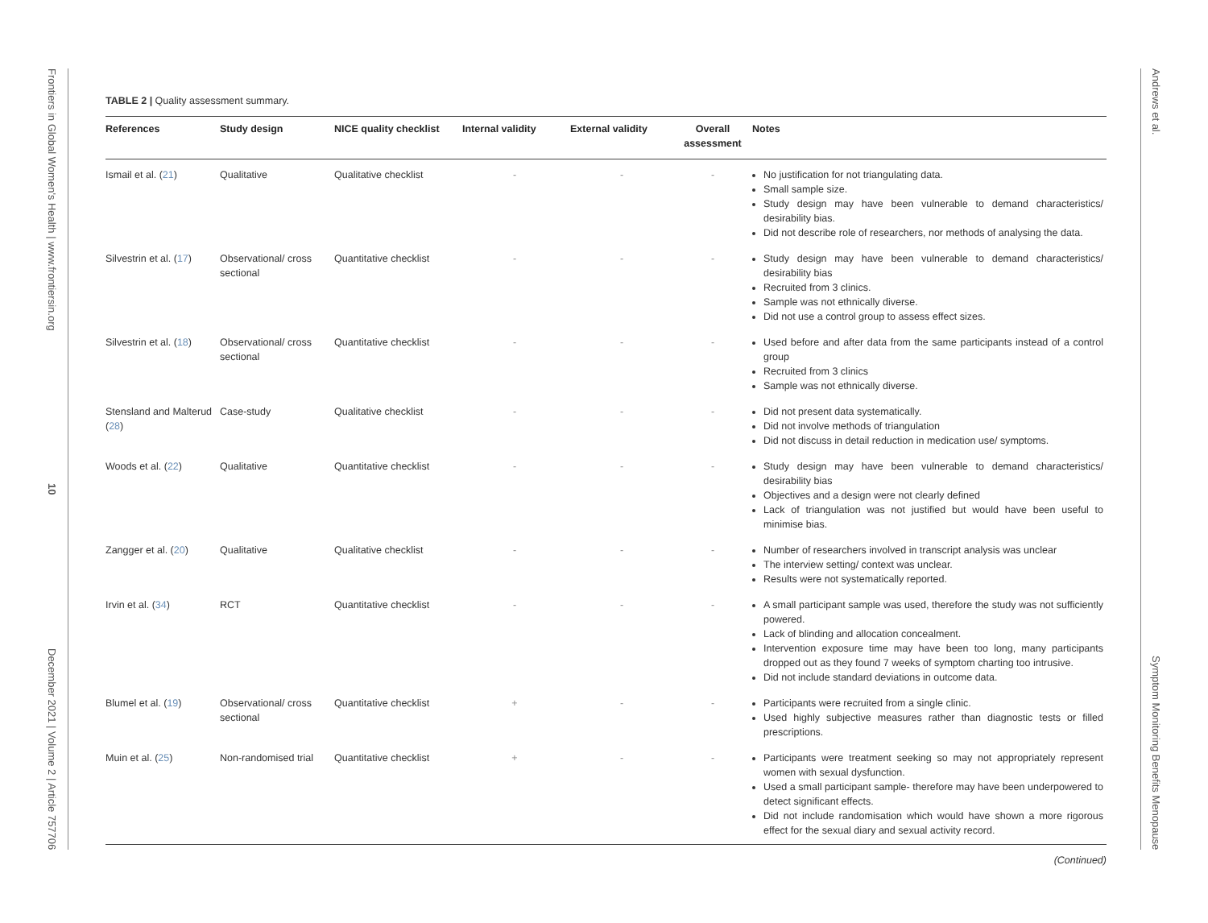Frontiers in Global Women's Health | www.frontiersin.org 10 December 2021 | Volume 2 | Article 757706
Andrews et al. Symptom Monitoring Benefits Menopause
TABLE 2 | Quality assessment summary.
| References | Study design | NICE quality checklist | Internal validity | External validity | Overall assessment | Notes |
| --- | --- | --- | --- | --- | --- | --- |
| Ismail et al. ( 21 ) | Qualitative | Qualitative checklist | - | - | - | No justification for not triangulating data. Small sample size. Study design may have been vulnerable to demand characteristics/ desirability bias. Did not describe role of researchers, nor methods of analysing the data. |
| Silvestrin et al. ( 17 ) | Observational/ cross sectional | Quantitative checklist | - | - | - | Study design may have been vulnerable to demand characteristics/ desirability bias Recruited from 3 clinics. Sample was not ethnically diverse. Did not use a control group to assess effect sizes. |
| Silvestrin et al. ( 18 ) | Observational/ cross sectional | Quantitative checklist | - | - | - | Used before and after data from the same participants instead of a control group Recruited from 3 clinics Sample was not ethnically diverse. |
| Stensland and Malterud ( 28 ) | Case-study | Qualitative checklist | - | - | - | Did not present data systematically. Did not involve methods of triangulation Did not discuss in detail reduction in medication use/ symptoms. |
| Woods et al. ( 22 ) | Qualitative | Quantitative checklist | - | - | - | Study design may have been vulnerable to demand characteristics/ desirability bias Objectives and a design were not clearly defined Lack of triangulation was not justified but would have been useful to minimise bias. |
| Zangger et al. ( 20 ) | Qualitative | Qualitative checklist | - | - | - | Number of researchers involved in transcript analysis was unclear The interview setting/ context was unclear. Results were not systematically reported. |
| Irvin et al. ( 34 ) | RCT | Quantitative checklist | - | - | - | A small participant sample was used, therefore the study was not sufficiently powered. Lack of blinding and allocation concealment. Intervention exposure time may have been too long, many participants dropped out as they found 7 weeks of symptom charting too intrusive. Did not include standard deviations in outcome data. |
| Blumel et al. ( 19 ) | Observational/ cross sectional | Quantitative checklist | + | - | - | Participants were recruited from a single clinic. Used highly subjective measures rather than diagnostic tests or filled prescriptions. |
| Muin et al. ( 25 ) | Non-randomised trial | Quantitative checklist | + | - | - | Participants were treatment seeking so may not appropriately represent women with sexual dysfunction. Used a small participant sample- therefore may have been underpowered to detect significant effects. Did not include randomisation which would have shown a more rigorous effect for the sexual diary and sexual activity record. |
(Continued)